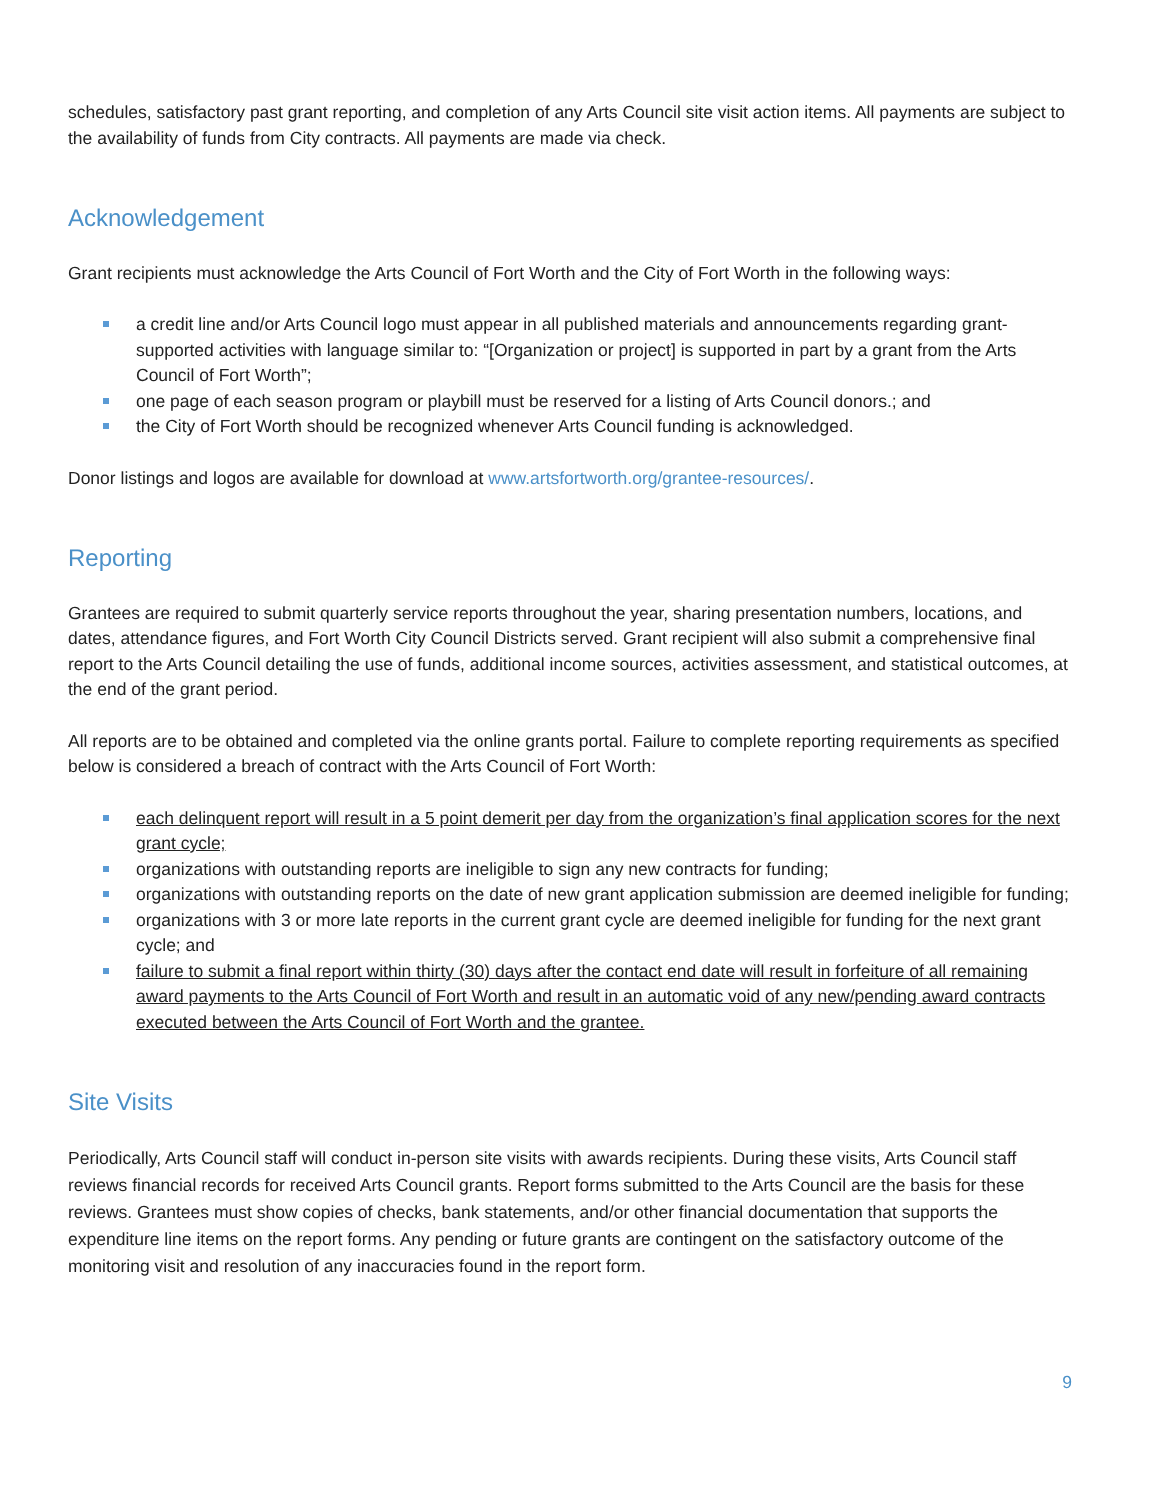schedules, satisfactory past grant reporting, and completion of any Arts Council site visit action items. All payments are subject to the availability of funds from City contracts. All payments are made via check.
Acknowledgement
Grant recipients must acknowledge the Arts Council of Fort Worth and the City of Fort Worth in the following ways:
a credit line and/or Arts Council logo must appear in all published materials and announcements regarding grant-supported activities with language similar to: “[Organization or project] is supported in part by a grant from the Arts Council of Fort Worth”;
one page of each season program or playbill must be reserved for a listing of Arts Council donors.; and
the City of Fort Worth should be recognized whenever Arts Council funding is acknowledged.
Donor listings and logos are available for download at www.artsfortworth.org/grantee-resources/.
Reporting
Grantees are required to submit quarterly service reports throughout the year, sharing presentation numbers, locations, and dates, attendance figures, and Fort Worth City Council Districts served. Grant recipient will also submit a comprehensive final report to the Arts Council detailing the use of funds, additional income sources, activities assessment, and statistical outcomes, at the end of the grant period.
All reports are to be obtained and completed via the online grants portal. Failure to complete reporting requirements as specified below is considered a breach of contract with the Arts Council of Fort Worth:
each delinquent report will result in a 5 point demerit per day from the organization’s final application scores for the next grant cycle;
organizations with outstanding reports are ineligible to sign any new contracts for funding;
organizations with outstanding reports on the date of new grant application submission are deemed ineligible for funding;
organizations with 3 or more late reports in the current grant cycle are deemed ineligible for funding for the next grant cycle; and
failure to submit a final report within thirty (30) days after the contact end date will result in forfeiture of all remaining award payments to the Arts Council of Fort Worth and result in an automatic void of any new/pending award contracts executed between the Arts Council of Fort Worth and the grantee.
Site Visits
Periodically, Arts Council staff will conduct in-person site visits with awards recipients. During these visits, Arts Council staff reviews financial records for received Arts Council grants. Report forms submitted to the Arts Council are the basis for these reviews. Grantees must show copies of checks, bank statements, and/or other financial documentation that supports the expenditure line items on the report forms. Any pending or future grants are contingent on the satisfactory outcome of the monitoring visit and resolution of any inaccuracies found in the report form.
9